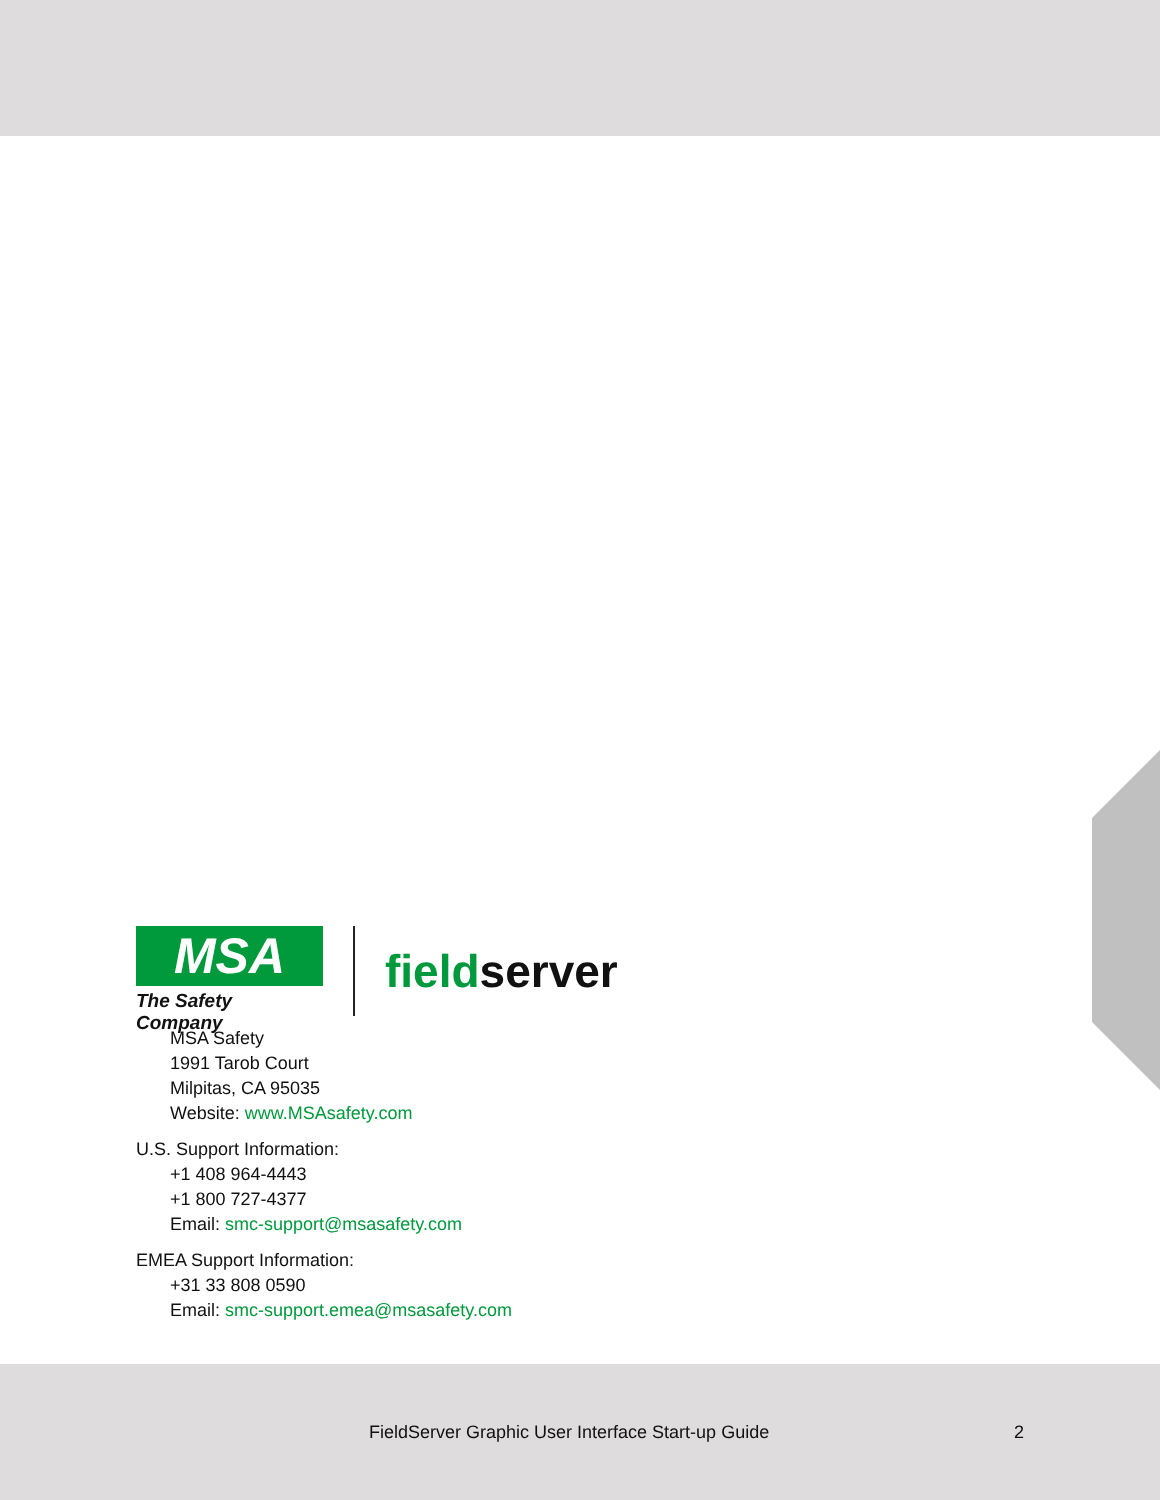MSA
The Safety Company
fieldserver
MSA Safety
1991 Tarob Court
Milpitas, CA 95035
Website: www.MSAsafety.com
U.S. Support Information:
+1 408 964-4443
+1 800 727-4377
Email: smc-support@msasafety.com
EMEA Support Information:
+31 33 808 0590
Email: smc-support.emea@msasafety.com
FieldServer Graphic User Interface Start-up Guide 2